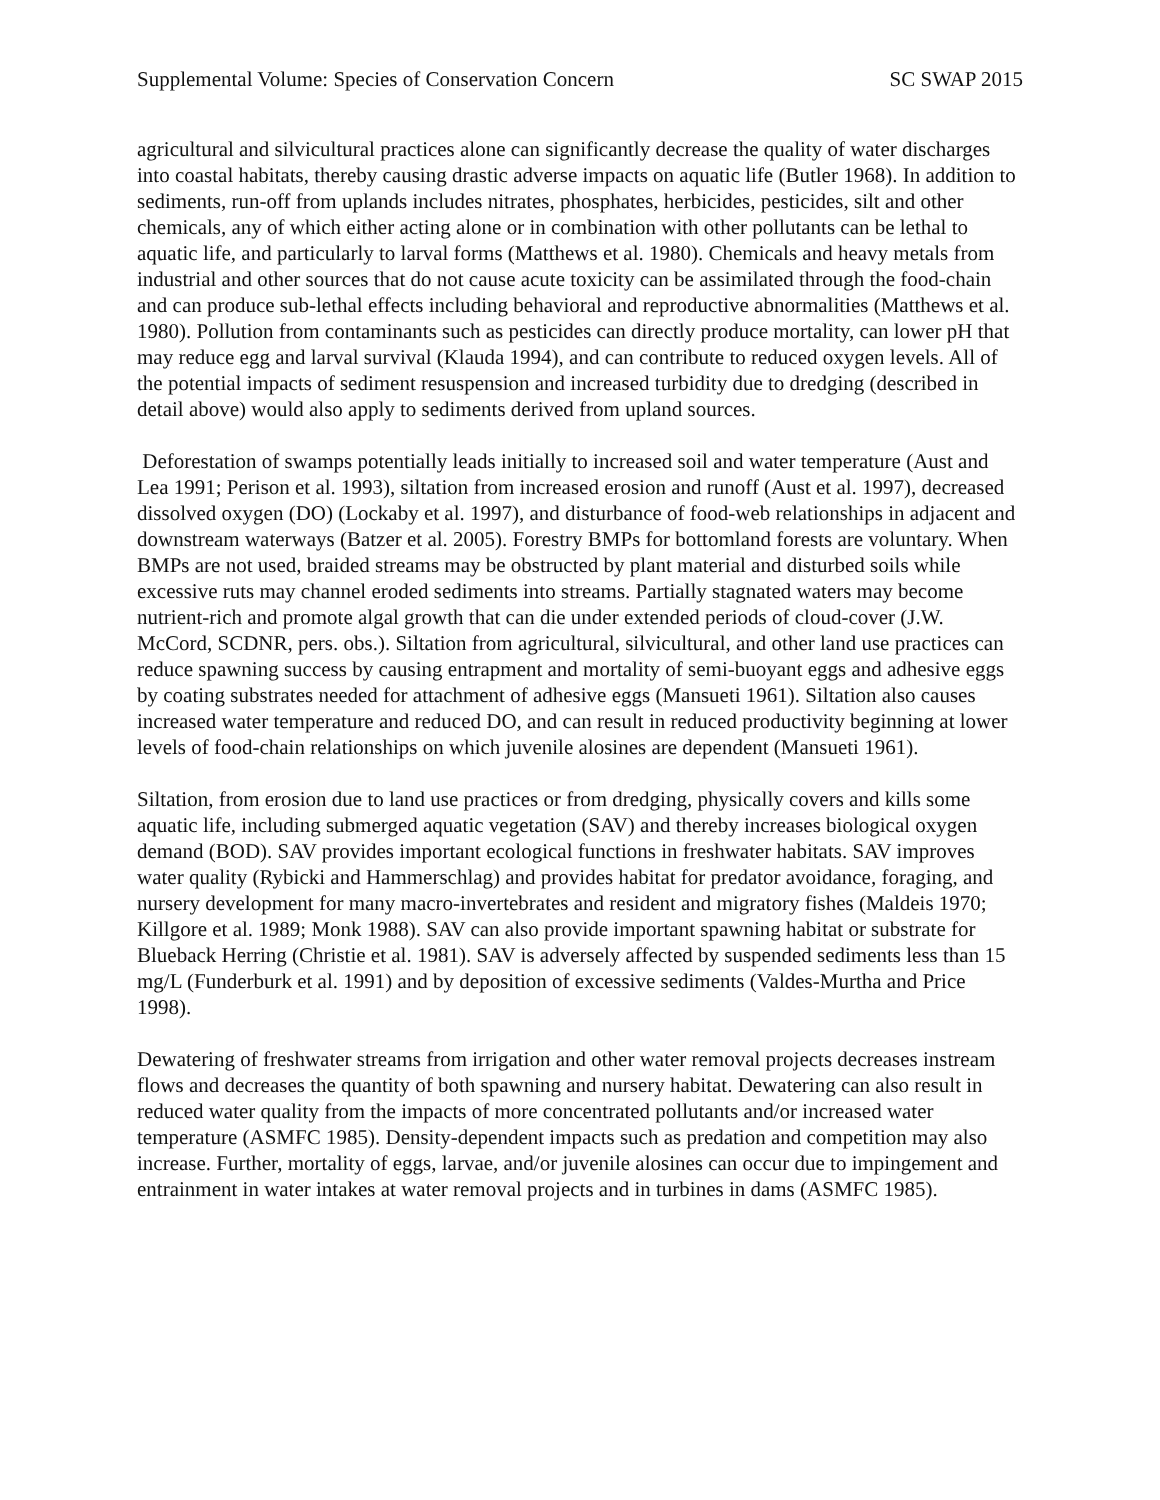Supplemental Volume: Species of Conservation Concern SC SWAP 2015
agricultural and silvicultural practices alone can significantly decrease the quality of water discharges into coastal habitats, thereby causing drastic adverse impacts on aquatic life (Butler 1968). In addition to sediments, run-off from uplands includes nitrates, phosphates, herbicides, pesticides, silt and other chemicals, any of which either acting alone or in combination with other pollutants can be lethal to aquatic life, and particularly to larval forms (Matthews et al. 1980). Chemicals and heavy metals from industrial and other sources that do not cause acute toxicity can be assimilated through the food-chain and can produce sub-lethal effects including behavioral and reproductive abnormalities (Matthews et al. 1980). Pollution from contaminants such as pesticides can directly produce mortality, can lower pH that may reduce egg and larval survival (Klauda 1994), and can contribute to reduced oxygen levels. All of the potential impacts of sediment resuspension and increased turbidity due to dredging (described in detail above) would also apply to sediments derived from upland sources.
Deforestation of swamps potentially leads initially to increased soil and water temperature (Aust and Lea 1991; Perison et al. 1993), siltation from increased erosion and runoff (Aust et al. 1997), decreased dissolved oxygen (DO) (Lockaby et al. 1997), and disturbance of food-web relationships in adjacent and downstream waterways (Batzer et al. 2005). Forestry BMPs for bottomland forests are voluntary. When BMPs are not used, braided streams may be obstructed by plant material and disturbed soils while excessive ruts may channel eroded sediments into streams. Partially stagnated waters may become nutrient-rich and promote algal growth that can die under extended periods of cloud-cover (J.W. McCord, SCDNR, pers. obs.). Siltation from agricultural, silvicultural, and other land use practices can reduce spawning success by causing entrapment and mortality of semi-buoyant eggs and adhesive eggs by coating substrates needed for attachment of adhesive eggs (Mansueti 1961). Siltation also causes increased water temperature and reduced DO, and can result in reduced productivity beginning at lower levels of food-chain relationships on which juvenile alosines are dependent (Mansueti 1961).
Siltation, from erosion due to land use practices or from dredging, physically covers and kills some aquatic life, including submerged aquatic vegetation (SAV) and thereby increases biological oxygen demand (BOD). SAV provides important ecological functions in freshwater habitats. SAV improves water quality (Rybicki and Hammerschlag) and provides habitat for predator avoidance, foraging, and nursery development for many macro-invertebrates and resident and migratory fishes (Maldeis 1970; Killgore et al. 1989; Monk 1988). SAV can also provide important spawning habitat or substrate for Blueback Herring (Christie et al. 1981). SAV is adversely affected by suspended sediments less than 15 mg/L (Funderburk et al. 1991) and by deposition of excessive sediments (Valdes-Murtha and Price 1998).
Dewatering of freshwater streams from irrigation and other water removal projects decreases instream flows and decreases the quantity of both spawning and nursery habitat. Dewatering can also result in reduced water quality from the impacts of more concentrated pollutants and/or increased water temperature (ASMFC 1985). Density-dependent impacts such as predation and competition may also increase. Further, mortality of eggs, larvae, and/or juvenile alosines can occur due to impingement and entrainment in water intakes at water removal projects and in turbines in dams (ASMFC 1985).